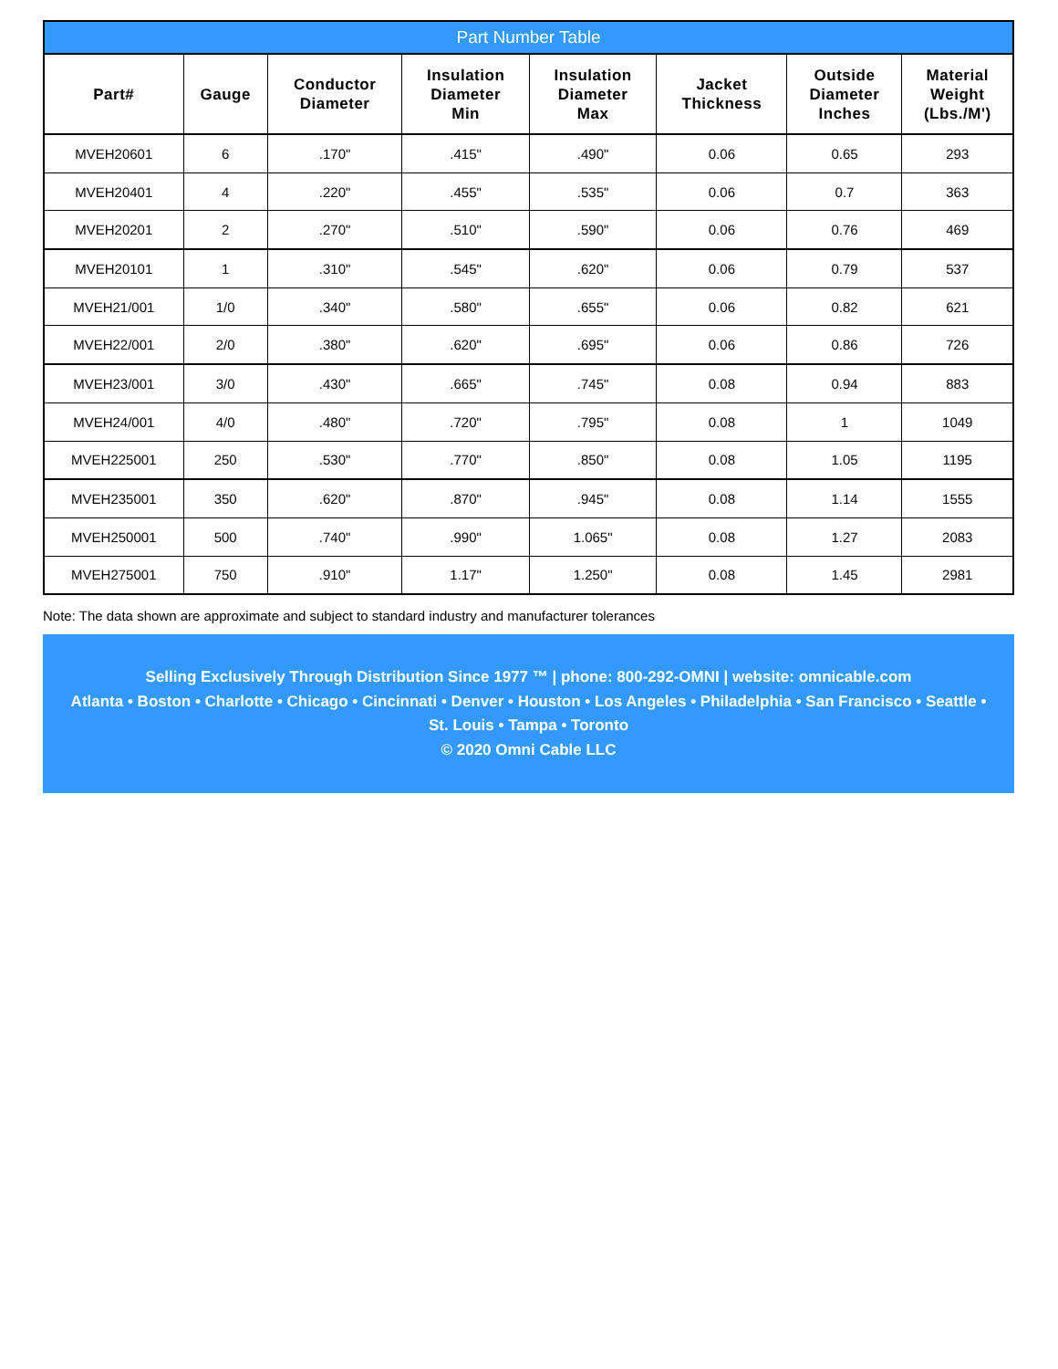Part Number Table
| Part# | Gauge | Conductor Diameter | Insulation Diameter Min | Insulation Diameter Max | Jacket Thickness | Outside Diameter Inches | Material Weight (Lbs./M') |
| --- | --- | --- | --- | --- | --- | --- | --- |
| MVEH20601 | 6 | .170" | .415" | .490" | 0.06 | 0.65 | 293 |
| MVEH20401 | 4 | .220" | .455" | .535" | 0.06 | 0.7 | 363 |
| MVEH20201 | 2 | .270" | .510" | .590" | 0.06 | 0.76 | 469 |
| MVEH20101 | 1 | .310" | .545" | .620" | 0.06 | 0.79 | 537 |
| MVEH21/001 | 1/0 | .340" | .580" | .655" | 0.06 | 0.82 | 621 |
| MVEH22/001 | 2/0 | .380" | .620" | .695" | 0.06 | 0.86 | 726 |
| MVEH23/001 | 3/0 | .430" | .665" | .745" | 0.08 | 0.94 | 883 |
| MVEH24/001 | 4/0 | .480" | .720" | .795" | 0.08 | 1 | 1049 |
| MVEH225001 | 250 | .530" | .770" | .850" | 0.08 | 1.05 | 1195 |
| MVEH235001 | 350 | .620" | .870" | .945" | 0.08 | 1.14 | 1555 |
| MVEH250001 | 500 | .740" | .990" | 1.065" | 0.08 | 1.27 | 2083 |
| MVEH275001 | 750 | .910" | 1.17" | 1.250" | 0.08 | 1.45 | 2981 |
Note: The data shown are approximate and subject to standard industry and manufacturer tolerances
Selling Exclusively Through Distribution Since 1977 ™ | phone: 800-292-OMNI | website: omnicable.com
Atlanta • Boston • Charlotte • Chicago • Cincinnati • Denver • Houston • Los Angeles • Philadelphia • San Francisco • Seattle •
St. Louis • Tampa • Toronto
© 2020 Omni Cable LLC